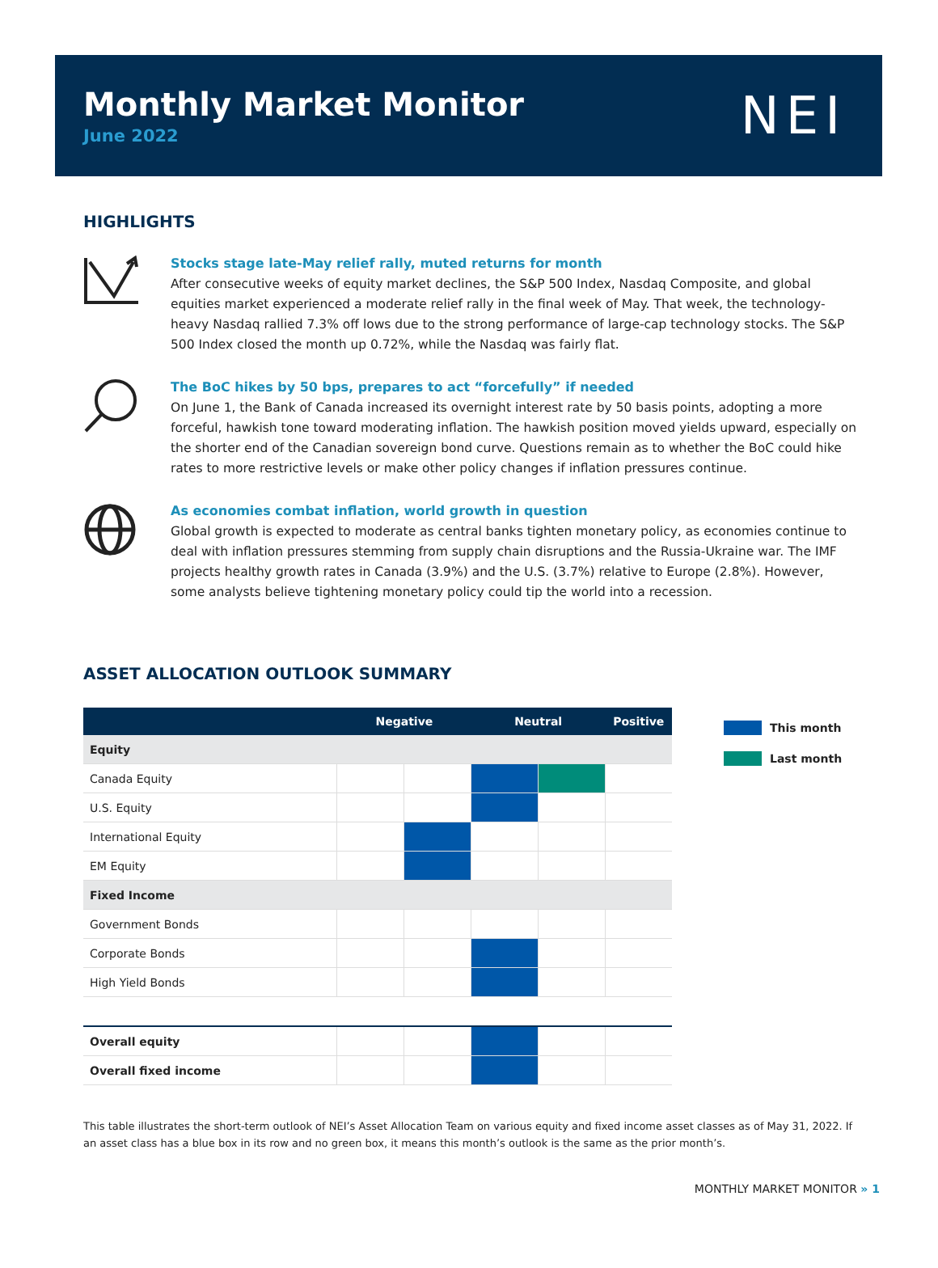Monthly Market Monitor
June 2022
NEI
HIGHLIGHTS
Stocks stage late-May relief rally, muted returns for month
After consecutive weeks of equity market declines, the S&P 500 Index, Nasdaq Composite, and global equities market experienced a moderate relief rally in the final week of May. That week, the technology-heavy Nasdaq rallied 7.3% off lows due to the strong performance of large-cap technology stocks. The S&P 500 Index closed the month up 0.72%, while the Nasdaq was fairly flat.
The BoC hikes by 50 bps, prepares to act “forcefully” if needed
On June 1, the Bank of Canada increased its overnight interest rate by 50 basis points, adopting a more forceful, hawkish tone toward moderating inflation. The hawkish position moved yields upward, especially on the shorter end of the Canadian sovereign bond curve. Questions remain as to whether the BoC could hike rates to more restrictive levels or make other policy changes if inflation pressures continue.
As economies combat inflation, world growth in question
Global growth is expected to moderate as central banks tighten monetary policy, as economies continue to deal with inflation pressures stemming from supply chain disruptions and the Russia-Ukraine war. The IMF projects healthy growth rates in Canada (3.9%) and the U.S. (3.7%) relative to Europe (2.8%). However, some analysts believe tightening monetary policy could tip the world into a recession.
ASSET ALLOCATION OUTLOOK SUMMARY
| | Negative | | Neutral | | Positive |
| --- | --- | --- | --- | --- | --- |
| Equity | | | | | |
| Canada Equity | | | | | |
| U.S. Equity | | | | | |
| International Equity | | | | | |
| EM Equity | | | | | |
| Fixed Income | | | | | |
| Government Bonds | | | | | |
| Corporate Bonds | | | | | |
| High Yield Bonds | | | | | |
| Overall equity | | | | | |
| Overall fixed income | | | | | |
This month
Last month
This table illustrates the short-term outlook of NEI’s Asset Allocation Team on various equity and fixed income asset classes as of May 31, 2022. If an asset class has a blue box in its row and no green box, it means this month’s outlook is the same as the prior month’s.
MONTHLY MARKET MONITOR » 1